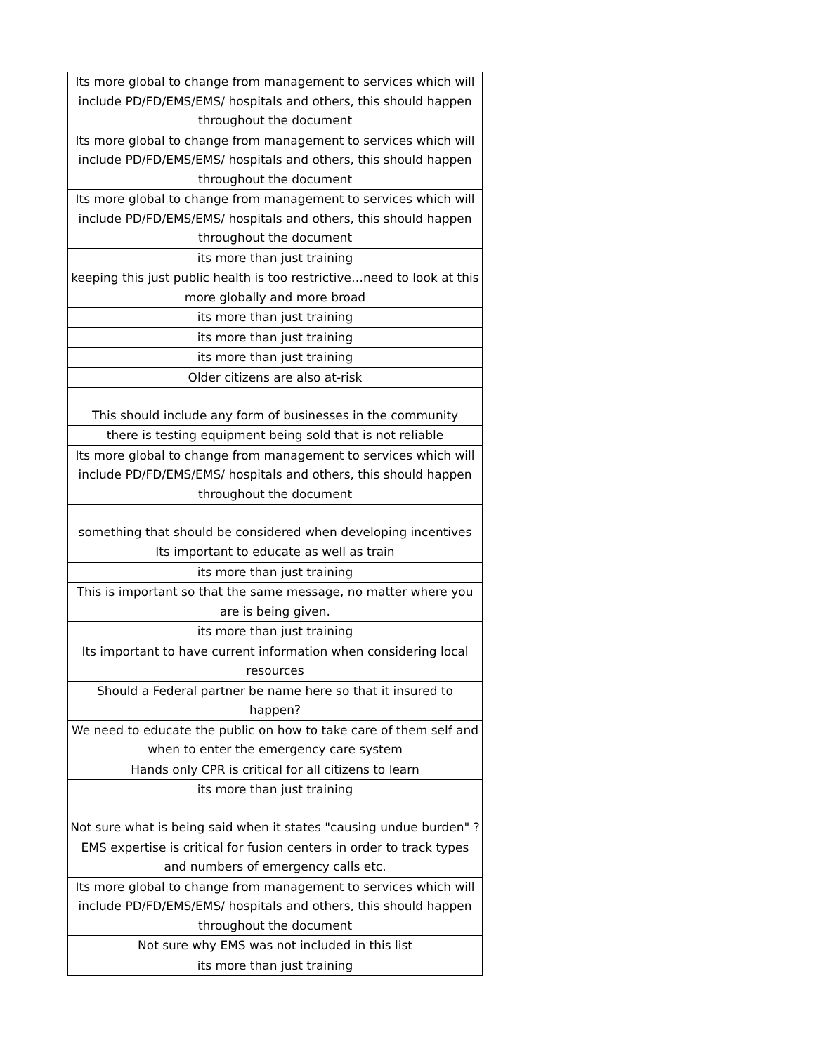| Its more global to change from management to services which will include PD/FD/EMS/EMS/ hospitals and others, this should happen throughout the document |
| Its more global to change from management to services which will include PD/FD/EMS/EMS/ hospitals and others, this should happen throughout the document |
| Its more global to change from management to services which will include PD/FD/EMS/EMS/ hospitals and others, this should happen throughout the document |
| its more than just training |
| keeping this just public health is too restrictive…need to look at this more globally and more broad |
| its more than just training |
| its more than just training |
| its more than just training |
| Older citizens are also at-risk |
| This should include any form of businesses in the community |
| there is testing equipment being sold that is not reliable |
| Its more global to change from management to services which will include PD/FD/EMS/EMS/ hospitals and others, this should happen throughout the document |
| something that should be considered when developing incentives |
| Its important to educate as well as train |
| its more than just training |
| This is important so that the same message, no matter where you are is being given. |
| its more than just training |
| Its important to have current information when considering local resources |
| Should a Federal partner be name here so that it insured to happen? |
| We need to educate the public on how to take care of them self and when to enter the emergency care system |
| Hands only CPR is critical for all citizens to learn |
| its more than just training |
| Not sure what is being said when it states "causing undue burden" ? |
| EMS expertise is critical for fusion centers in order to track types and numbers of emergency calls etc. |
| Its more global to change from management to services which will include PD/FD/EMS/EMS/ hospitals and others, this should happen throughout the document |
| Not sure why EMS was not included in this list |
| its more than just training |